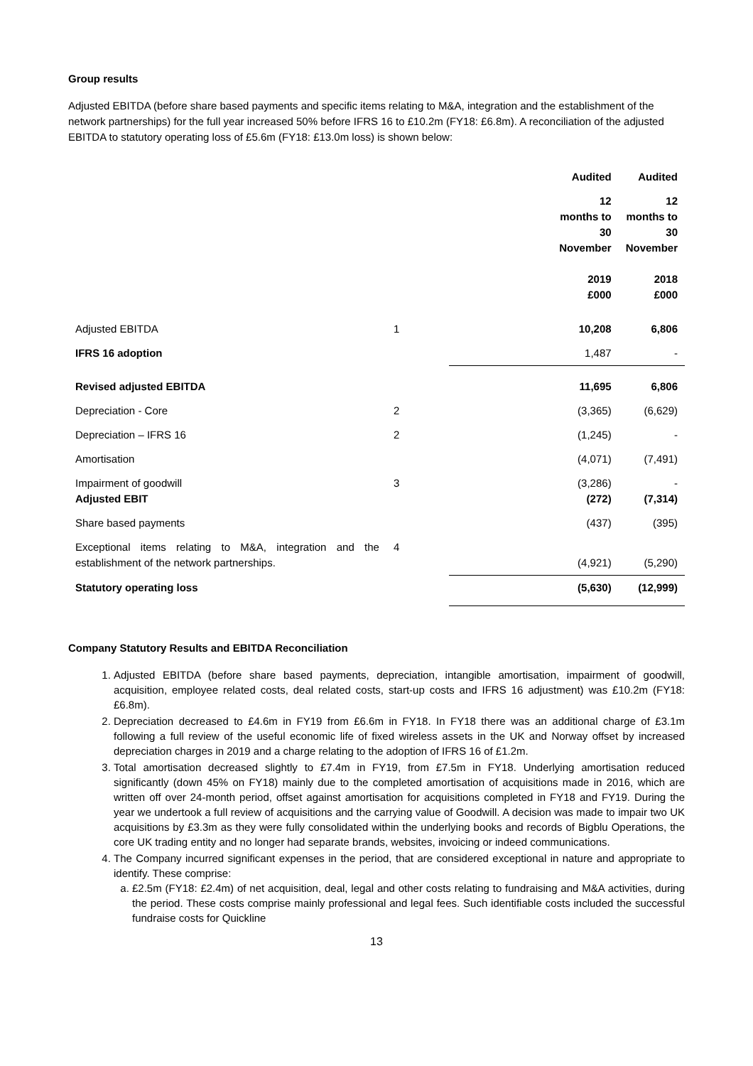Group results
Adjusted EBITDA (before share based payments and specific items relating to M&A, integration and the establishment of the network partnerships) for the full year increased 50% before IFRS 16 to £10.2m (FY18: £6.8m). A reconciliation of the adjusted EBITDA to statutory operating loss of £5.6m (FY18: £13.0m loss) is shown below:
| | | | Audited | Audited |
| --- | --- | --- | --- | --- |
| | | | 12 months to 30 November | 12 months to 30 November |
| | | | 2019 £000 | 2018 £000 |
| Adjusted EBITDA | 1 | | 10,208 | 6,806 |
| IFRS 16 adoption | | | 1,487 | - |
| Revised adjusted EBITDA | | | 11,695 | 6,806 |
| Depreciation - Core | 2 | | (3,365) | (6,629) |
| Depreciation – IFRS 16 | 2 | | (1,245) | - |
| Amortisation | | | (4,071) | (7,491) |
| Impairment of goodwill Adjusted EBIT | 3 | | (3,286) (272) | - (7,314) |
| Share based payments | | | (437) | (395) |
| Exceptional items relating to M&A, integration and the establishment of the network partnerships. | 4 | | (4,921) | (5,290) |
| Statutory operating loss | | | (5,630) | (12,999) |
Company Statutory Results and EBITDA Reconciliation
1. Adjusted EBITDA (before share based payments, depreciation, intangible amortisation, impairment of goodwill, acquisition, employee related costs, deal related costs, start-up costs and IFRS 16 adjustment) was £10.2m (FY18: £6.8m).
2. Depreciation decreased to £4.6m in FY19 from £6.6m in FY18. In FY18 there was an additional charge of £3.1m following a full review of the useful economic life of fixed wireless assets in the UK and Norway offset by increased depreciation charges in 2019 and a charge relating to the adoption of IFRS 16 of £1.2m.
3. Total amortisation decreased slightly to £7.4m in FY19, from £7.5m in FY18. Underlying amortisation reduced significantly (down 45% on FY18) mainly due to the completed amortisation of acquisitions made in 2016, which are written off over 24-month period, offset against amortisation for acquisitions completed in FY18 and FY19. During the year we undertook a full review of acquisitions and the carrying value of Goodwill. A decision was made to impair two UK acquisitions by £3.3m as they were fully consolidated within the underlying books and records of Bigblu Operations, the core UK trading entity and no longer had separate brands, websites, invoicing or indeed communications.
4. The Company incurred significant expenses in the period, that are considered exceptional in nature and appropriate to identify. These comprise:
a. £2.5m (FY18: £2.4m) of net acquisition, deal, legal and other costs relating to fundraising and M&A activities, during the period. These costs comprise mainly professional and legal fees. Such identifiable costs included the successful fundraise costs for Quickline
13